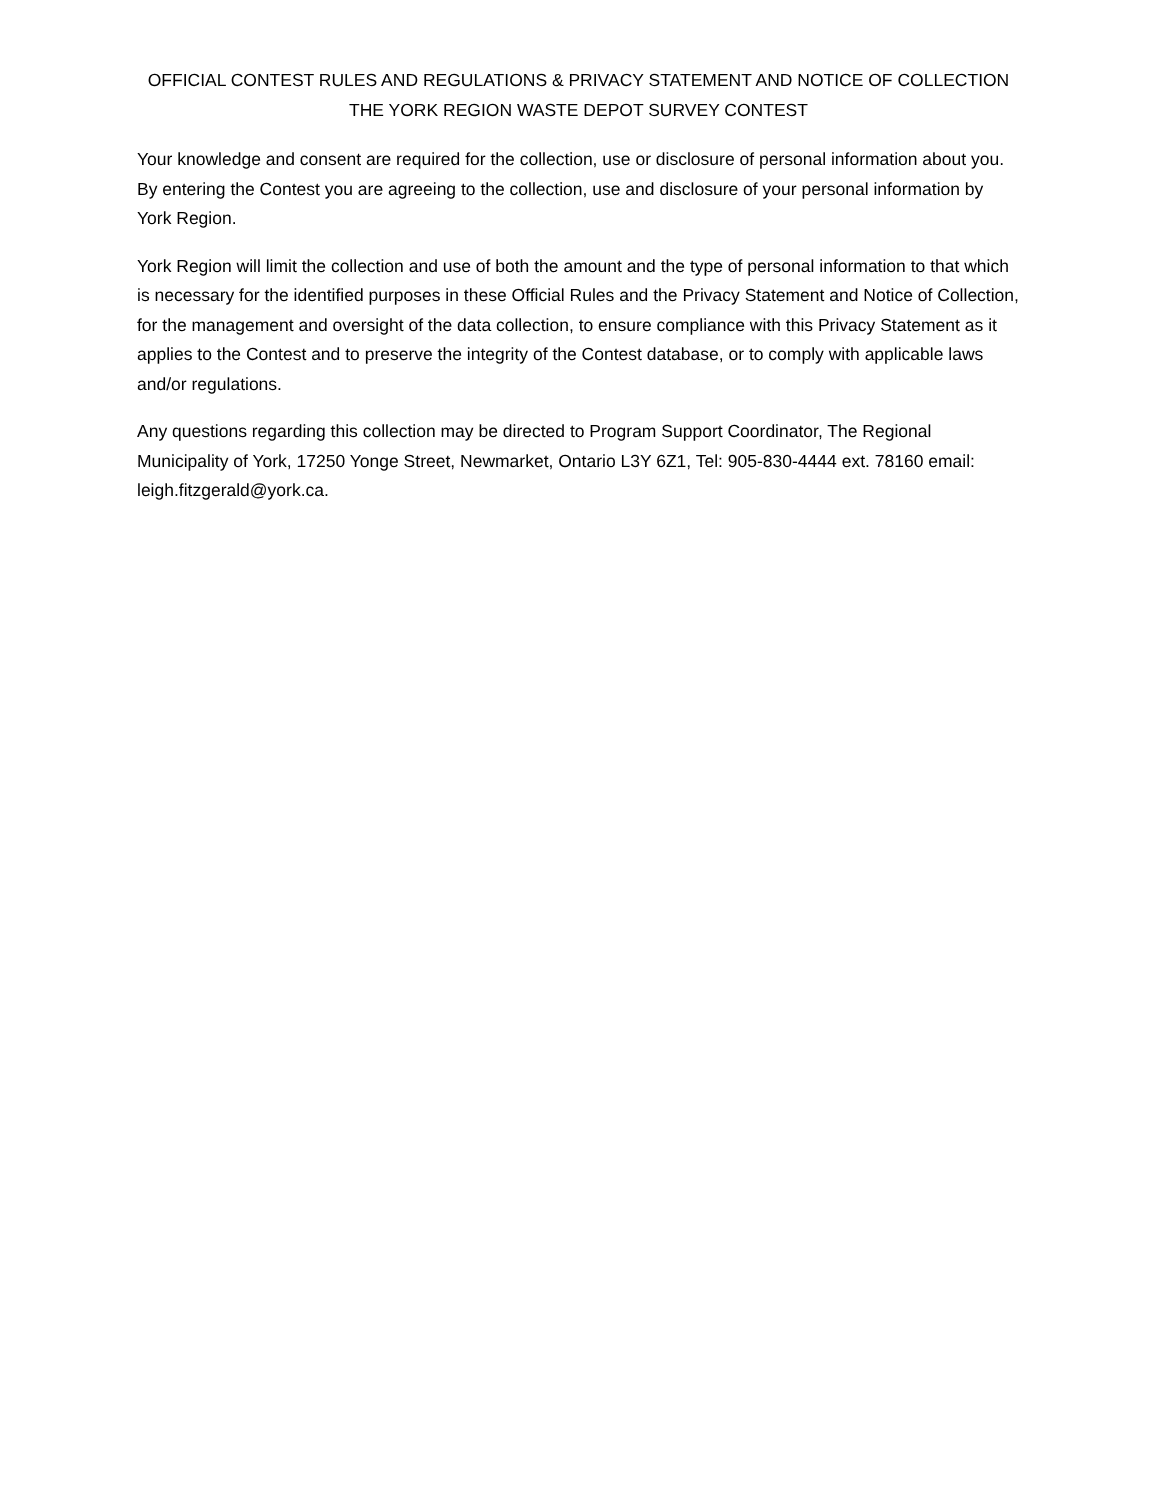OFFICIAL CONTEST RULES AND REGULATIONS & PRIVACY STATEMENT AND NOTICE OF COLLECTION
THE YORK REGION WASTE DEPOT SURVEY CONTEST
Your knowledge and consent are required for the collection, use or disclosure of personal information about you. By entering the Contest you are agreeing to the collection, use and disclosure of your personal information by York Region.
York Region will limit the collection and use of both the amount and the type of personal information to that which is necessary for the identified purposes in these Official Rules and the Privacy Statement and Notice of Collection, for the management and oversight of the data collection, to ensure compliance with this Privacy Statement as it applies to the Contest and to preserve the integrity of the Contest database, or to comply with applicable laws and/or regulations.
Any questions regarding this collection may be directed to Program Support Coordinator, The Regional Municipality of York, 17250 Yonge Street, Newmarket, Ontario L3Y 6Z1, Tel: 905-830-4444 ext. 78160 email: leigh.fitzgerald@york.ca.